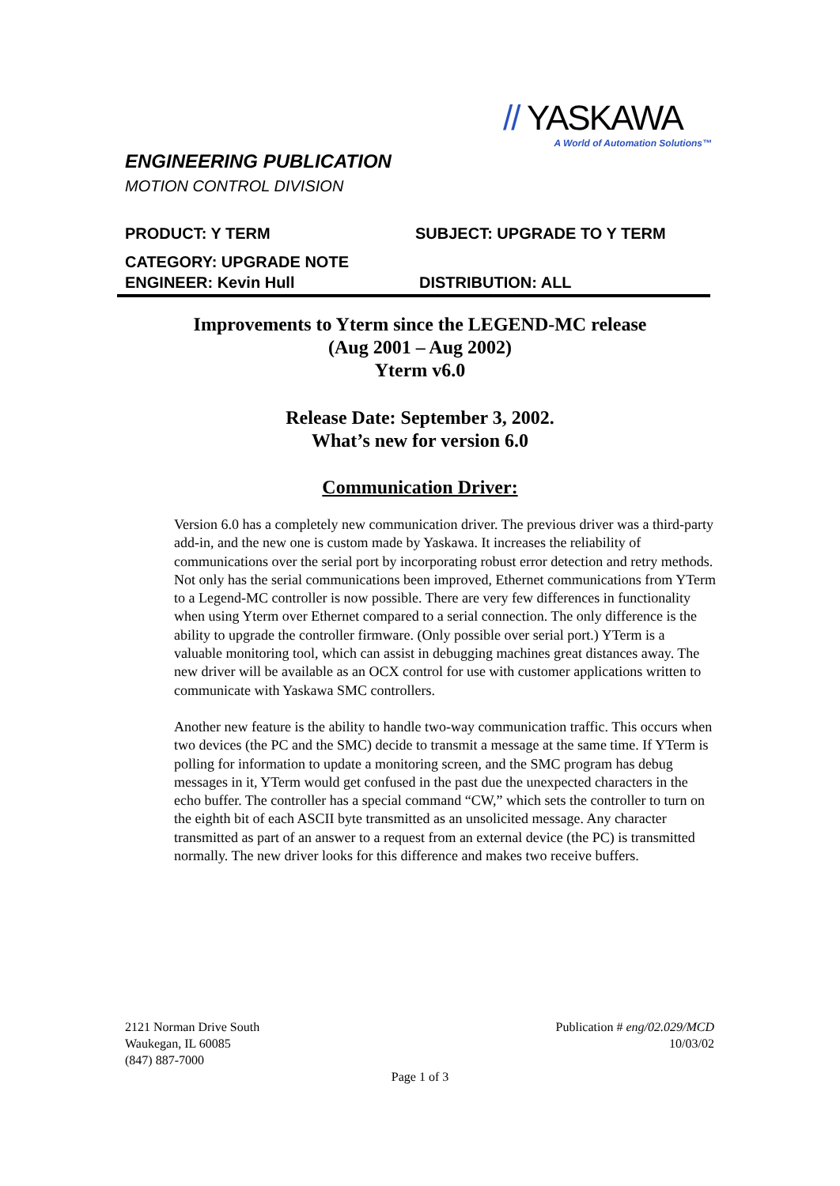// YASKAWA
A World of Automation Solutions™
ENGINEERING PUBLICATION
MOTION CONTROL DIVISION
PRODUCT: Y TERM SUBJECT: UPGRADE TO Y TERM
CATEGORY: UPGRADE NOTE
ENGINEER: Kevin Hull DISTRIBUTION: ALL
Improvements to Yterm since the LEGEND-MC release
(Aug 2001 – Aug 2002)
Yterm v6.0
Release Date: September 3, 2002.
What’s new for version 6.0
Communication Driver:
Version 6.0 has a completely new communication driver. The previous driver was a third-party add-in, and the new one is custom made by Yaskawa. It increases the reliability of communications over the serial port by incorporating robust error detection and retry methods. Not only has the serial communications been improved, Ethernet communications from YTerm to a Legend-MC controller is now possible. There are very few differences in functionality when using Yterm over Ethernet compared to a serial connection. The only difference is the ability to upgrade the controller firmware. (Only possible over serial port.) YTerm is a valuable monitoring tool, which can assist in debugging machines great distances away. The new driver will be available as an OCX control for use with customer applications written to communicate with Yaskawa SMC controllers.
Another new feature is the ability to handle two-way communication traffic. This occurs when two devices (the PC and the SMC) decide to transmit a message at the same time. If YTerm is polling for information to update a monitoring screen, and the SMC program has debug messages in it, YTerm would get confused in the past due the unexpected characters in the echo buffer. The controller has a special command “CW,” which sets the controller to turn on the eighth bit of each ASCII byte transmitted as an unsolicited message. Any character transmitted as part of an answer to a request from an external device (the PC) is transmitted normally. The new driver looks for this difference and makes two receive buffers.
2121 Norman Drive South
Waukegan, IL 60085
(847) 887-7000
Publication # eng/02.029/MCD
10/03/02
Page 1 of 3